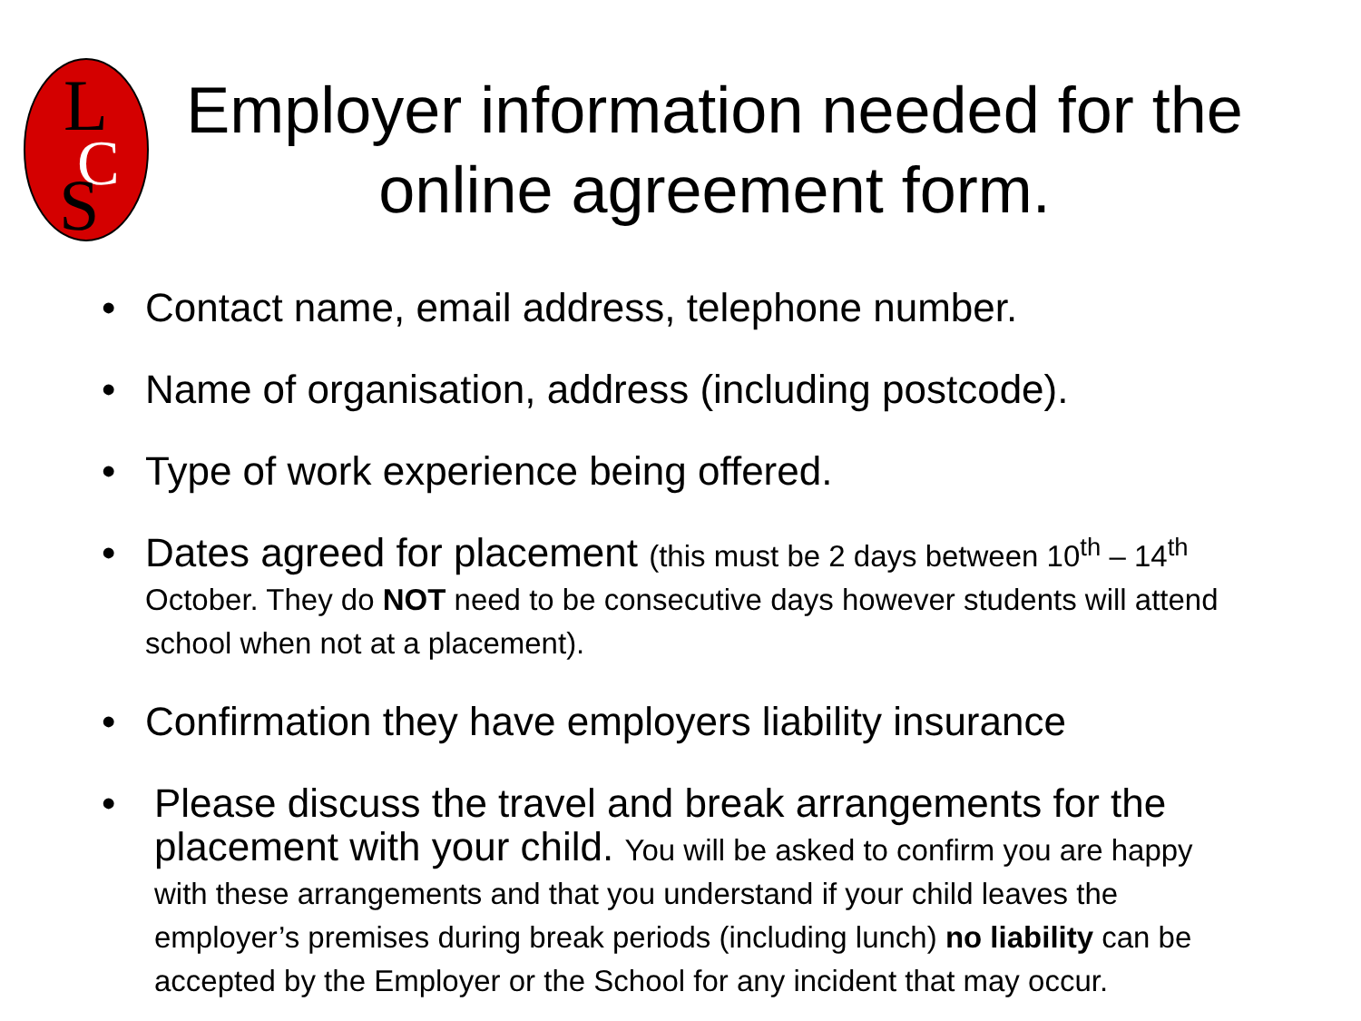L
C
S
Employer information needed for the online agreement form.
Contact name, email address, telephone number.
Name of organisation, address (including postcode).
Type of work experience being offered.
Dates agreed for placement (this must be 2 days between 10<sup>th</sup> – 14<sup>th</sup> October. They do NOT need to be consecutive days however students will attend school when not at a placement).
Confirmation they have employers liability insurance
Please discuss the travel and break arrangements for the placement with your child. You will be asked to confirm you are happy with these arrangements and that you understand if your child leaves the employer’s premises during break periods (including lunch) no liability can be accepted by the Employer or the School for any incident that may occur.